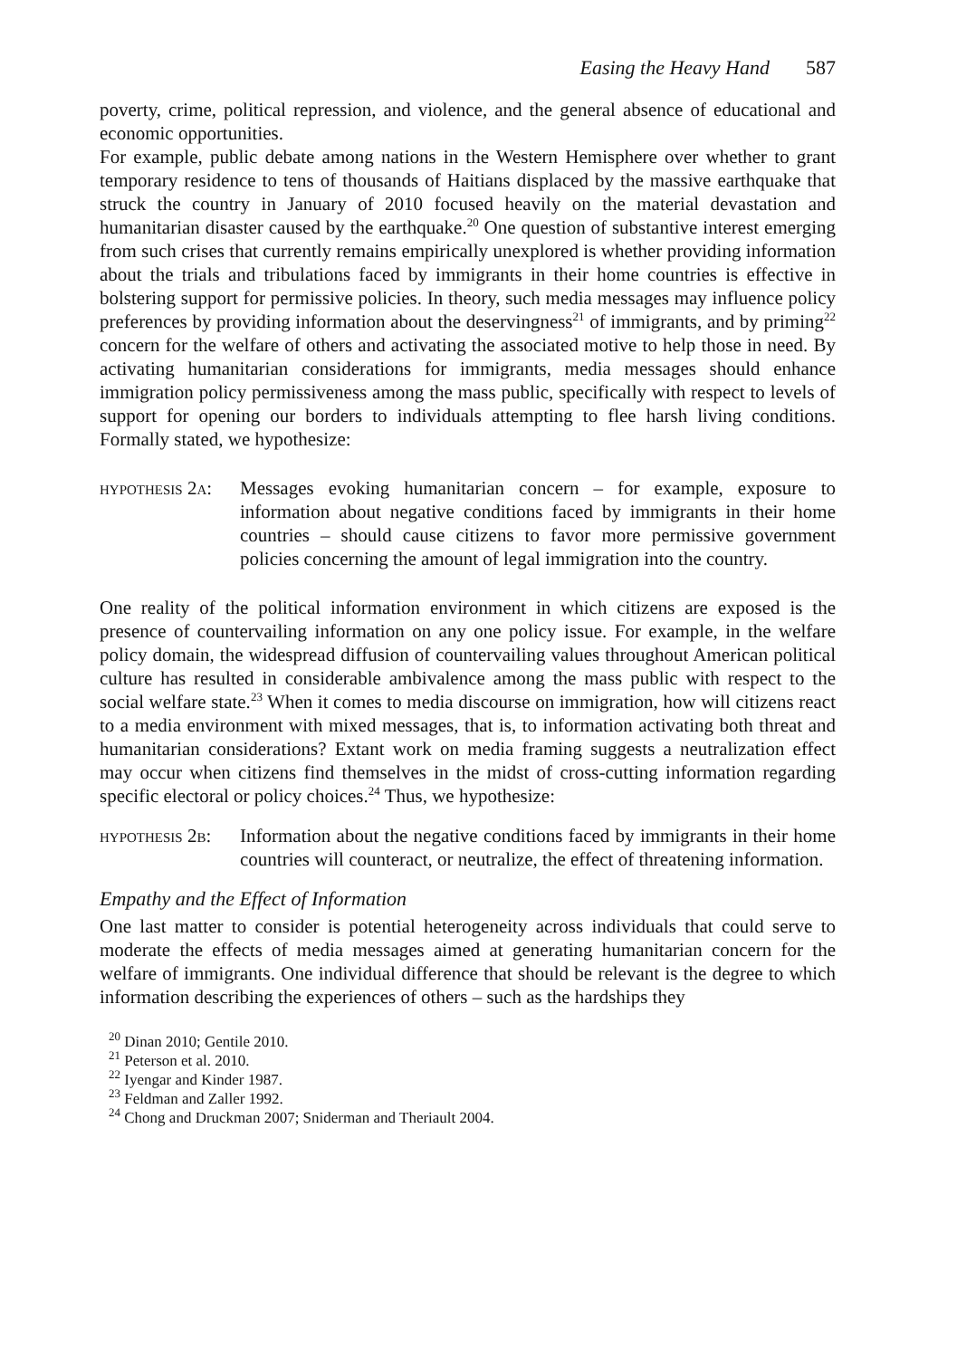Easing the Heavy Hand 587
poverty, crime, political repression, and violence, and the general absence of educational and economic opportunities.
For example, public debate among nations in the Western Hemisphere over whether to grant temporary residence to tens of thousands of Haitians displaced by the massive earthquake that struck the country in January of 2010 focused heavily on the material devastation and humanitarian disaster caused by the earthquake.<sup>20</sup> One question of substantive interest emerging from such crises that currently remains empirically unexplored is whether providing information about the trials and tribulations faced by immigrants in their home countries is effective in bolstering support for permissive policies. In theory, such media messages may influence policy preferences by providing information about the deservingness<sup>21</sup> of immigrants, and by priming<sup>22</sup> concern for the welfare of others and activating the associated motive to help those in need. By activating humanitarian considerations for immigrants, media messages should enhance immigration policy permissiveness among the mass public, specifically with respect to levels of support for opening our borders to individuals attempting to flee harsh living conditions. Formally stated, we hypothesize:
hypothesis 2a:
Messages evoking humanitarian concern – for example, exposure to information about negative conditions faced by immigrants in their home countries – should cause citizens to favor more permissive government policies concerning the amount of legal immigration into the country.
One reality of the political information environment in which citizens are exposed is the presence of countervailing information on any one policy issue. For example, in the welfare policy domain, the widespread diffusion of countervailing values throughout American political culture has resulted in considerable ambivalence among the mass public with respect to the social welfare state.<sup>23</sup> When it comes to media discourse on immigration, how will citizens react to a media environment with mixed messages, that is, to information activating both threat and humanitarian considerations? Extant work on media framing suggests a neutralization effect may occur when citizens find themselves in the midst of cross-cutting information regarding specific electoral or policy choices.<sup>24</sup> Thus, we hypothesize:
hypothesis 2b:
Information about the negative conditions faced by immigrants in their home countries will counteract, or neutralize, the effect of threatening information.
Empathy and the Effect of Information
One last matter to consider is potential heterogeneity across individuals that could serve to moderate the effects of media messages aimed at generating humanitarian concern for the welfare of immigrants. One individual difference that should be relevant is the degree to which information describing the experiences of others – such as the hardships they
<sup>20</sup> Dinan 2010; Gentile 2010.
<sup>21</sup> Peterson et al. 2010.
<sup>22</sup> Iyengar and Kinder 1987.
<sup>23</sup> Feldman and Zaller 1992.
<sup>24</sup> Chong and Druckman 2007; Sniderman and Theriault 2004.